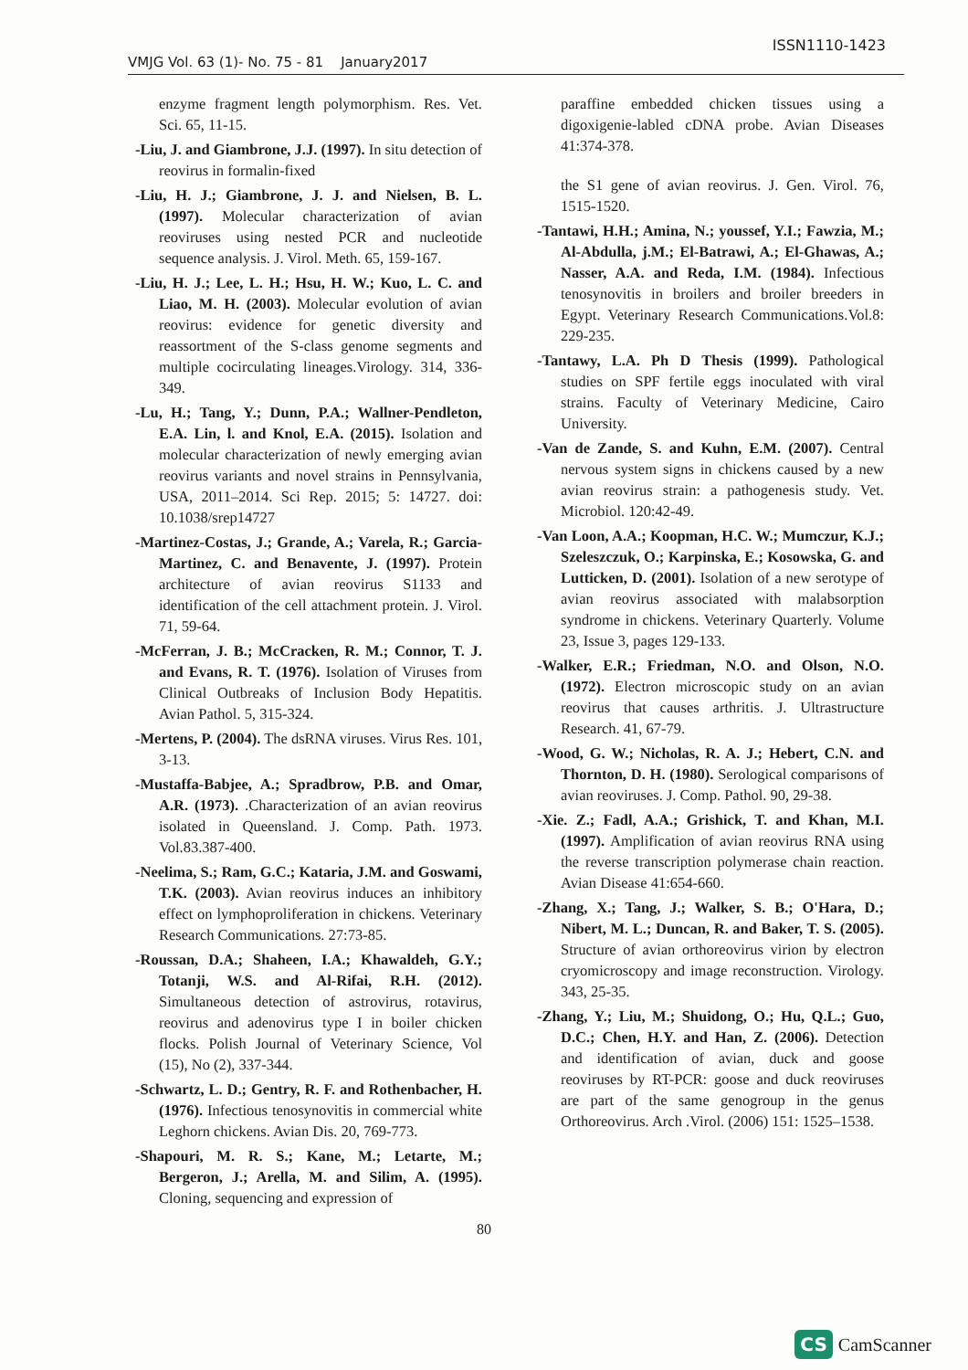ISSN1110-1423
VMJG Vol. 63 (1)- No. 75 - 81 January2017
enzyme fragment length polymorphism. Res. Vet. Sci. 65, 11-15.
-Liu, J. and Giambrone, J.J. (1997). In situ detection of reovirus in formalin-fixed
-Liu, H. J.; Giambrone, J. J. and Nielsen, B. L. (1997). Molecular characterization of avian reoviruses using nested PCR and nucleotide sequence analysis. J. Virol. Meth. 65, 159-167.
-Liu, H. J.; Lee, L. H.; Hsu, H. W.; Kuo, L. C. and Liao, M. H. (2003). Molecular evolution of avian reovirus: evidence for genetic diversity and reassortment of the S-class genome segments and multiple cocirculating lineages.Virology. 314, 336-349.
-Lu, H.; Tang, Y.; Dunn, P.A.; Wallner-Pendleton, E.A. Lin, l. and Knol, E.A. (2015). Isolation and molecular characterization of newly emerging avian reovirus variants and novel strains in Pennsylvania, USA, 2011–2014. Sci Rep. 2015; 5: 14727. doi: 10.1038/srep14727
-Martinez-Costas, J.; Grande, A.; Varela, R.; Garcia-Martinez, C. and Benavente, J. (1997). Protein architecture of avian reovirus S1133 and identification of the cell attachment protein. J. Virol. 71, 59-64.
-McFerran, J. B.; McCracken, R. M.; Connor, T. J. and Evans, R. T. (1976). Isolation of Viruses from Clinical Outbreaks of Inclusion Body Hepatitis. Avian Pathol. 5, 315-324.
-Mertens, P. (2004). The dsRNA viruses. Virus Res. 101, 3-13.
-Mustaffa-Babjee, A.; Spradbrow, P.B. and Omar, A.R. (1973). .Characterization of an avian reovirus isolated in Queensland. J. Comp. Path. 1973. Vol.83.387-400.
-Neelima, S.; Ram, G.C.; Kataria, J.M. and Goswami, T.K. (2003). Avian reovirus induces an inhibitory effect on lymphoproliferation in chickens. Veterinary Research Communications. 27:73-85.
-Roussan, D.A.; Shaheen, I.A.; Khawaldeh, G.Y.; Totanji, W.S. and Al-Rifai, R.H. (2012). Simultaneous detection of astrovirus, rotavirus, reovirus and adenovirus type I in boiler chicken flocks. Polish Journal of Veterinary Science, Vol (15), No (2), 337-344.
-Schwartz, L. D.; Gentry, R. F. and Rothenbacher, H. (1976). Infectious tenosynovitis in commercial white Leghorn chickens. Avian Dis. 20, 769-773.
-Shapouri, M. R. S.; Kane, M.; Letarte, M.; Bergeron, J.; Arella, M. and Silim, A. (1995). Cloning, sequencing and expression of
paraffine embedded chicken tissues using a digoxigenie-labled cDNA probe. Avian Diseases 41:374-378.
the S1 gene of avian reovirus. J. Gen. Virol. 76, 1515-1520.
-Tantawi, H.H.; Amina, N.; youssef, Y.I.; Fawzia, M.; Al-Abdulla, j.M.; El-Batrawi, A.; El-Ghawas, A.; Nasser, A.A. and Reda, I.M. (1984). Infectious tenosynovitis in broilers and broiler breeders in Egypt. Veterinary Research Communications.Vol.8: 229-235.
-Tantawy, L.A. Ph D Thesis (1999). Pathological studies on SPF fertile eggs inoculated with viral strains. Faculty of Veterinary Medicine, Cairo University.
-Van de Zande, S. and Kuhn, E.M. (2007). Central nervous system signs in chickens caused by a new avian reovirus strain: a pathogenesis study. Vet. Microbiol. 120:42-49.
-Van Loon, A.A.; Koopman, H.C. W.; Mumczur, K.J.; Szeleszczuk, O.; Karpinska, E.; Kosowska, G. and Lutticken, D. (2001). Isolation of a new serotype of avian reovirus associated with malabsorption syndrome in chickens. Veterinary Quarterly. Volume 23, Issue 3, pages 129-133.
-Walker, E.R.; Friedman, N.O. and Olson, N.O. (1972). Electron microscopic study on an avian reovirus that causes arthritis. J. Ultrastructure Research. 41, 67-79.
-Wood, G. W.; Nicholas, R. A. J.; Hebert, C.N. and Thornton, D. H. (1980). Serological comparisons of avian reoviruses. J. Comp. Pathol. 90, 29-38.
-Xie. Z.; Fadl, A.A.; Grishick, T. and Khan, M.I. (1997). Amplification of avian reovirus RNA using the reverse transcription polymerase chain reaction. Avian Disease 41:654-660.
-Zhang, X.; Tang, J.; Walker, S. B.; O'Hara, D.; Nibert, M. L.; Duncan, R. and Baker, T. S. (2005). Structure of avian orthoreovirus virion by electron cryomicroscopy and image reconstruction. Virology. 343, 25-35.
-Zhang, Y.; Liu, M.; Shuidong, O.; Hu, Q.L.; Guo, D.C.; Chen, H.Y. and Han, Z. (2006). Detection and identification of avian, duck and goose reoviruses by RT-PCR: goose and duck reoviruses are part of the same genogroup in the genus Orthoreovirus. Arch .Virol. (2006) 151: 1525–1538.
80
CS CamScanner